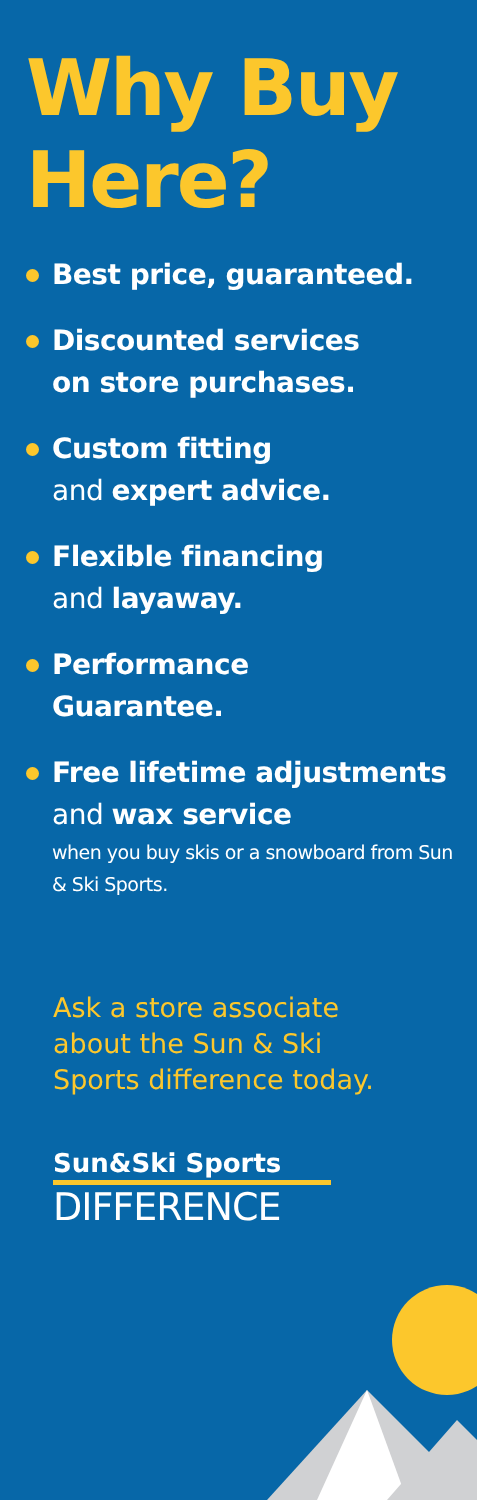Why Buy
Here?
Best price, guaranteed.
Discounted services
on store purchases.
Custom fitting
and expert advice.
Flexible financing
and layaway.
Performance
Guarantee.
Free lifetime adjustments
and wax service
when you buy skis or a snowboard from Sun & Ski Sports.
Ask a store associate
about the Sun & Ski
Sports difference today.
Sun&Ski Sports
DIFFERENCE